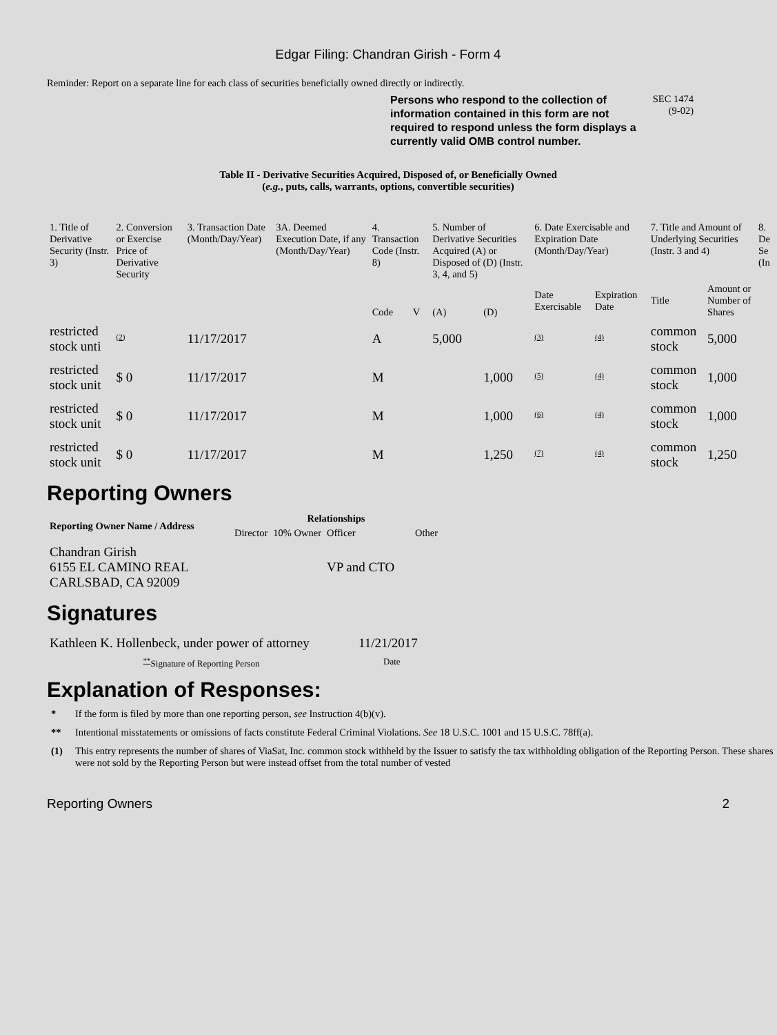Edgar Filing: Chandran Girish - Form 4
Reminder: Report on a separate line for each class of securities beneficially owned directly or indirectly.
Persons who respond to the collection of information contained in this form are not required to respond unless the form displays a currently valid OMB control number.
SEC 1474
(9-02)
Table II - Derivative Securities Acquired, Disposed of, or Beneficially Owned
(e.g., puts, calls, warrants, options, convertible securities)
| 1. Title of Derivative Security (Instr. 3) | 2. Conversion or Exercise Price of Derivative Security | 3. Transaction Date (Month/Day/Year) | 3A. Deemed Execution Date, if any (Month/Day/Year) | 4. Transaction Code (Instr. 8) | | 5. Number of Derivative Securities Acquired (A) or Disposed of (D) (Instr. 3, 4, and 5) | | 6. Date Exercisable and Expiration Date (Month/Day/Year) | | 7. Title and Amount of Underlying Securities (Instr. 3 and 4) | | 8. De Se (In |
| --- | --- | --- | --- | --- | --- | --- | --- | --- | --- | --- | --- | --- |
| | | | | Code | V | (A) | (D) | Date Exercisable | Expiration Date | Title | Amount or Number of Shares | |
| restricted stock unti | <sup>(2)</sup> | 11/17/2017 | | A | | 5,000 | | <sup>(3)</sup> | <sup>(4)</sup> | common stock | 5,000 | |
| restricted stock unit | $ 0 | 11/17/2017 | | M | | | 1,000 | <sup>(5)</sup> | <sup>(4)</sup> | common stock | 1,000 | |
| restricted stock unit | $ 0 | 11/17/2017 | | M | | | 1,000 | <sup>(6)</sup> | <sup>(4)</sup> | common stock | 1,000 | |
| restricted stock unit | $ 0 | 11/17/2017 | | M | | | 1,250 | <sup>(7)</sup> | <sup>(4)</sup> | common stock | 1,250 | |
Reporting Owners
| Reporting Owner Name / Address | Relationships | | | |
| --- | --- | --- | --- | --- |
| | Director | 10% Owner | Officer | Other |
| Chandran Girish 6155 EL CAMINO REAL CARLSBAD, CA 92009 | | | VP and CTO | |
Signatures
| Kathleen K. Hollenbeck, under power of attorney | 11/21/2017 |
| <sup>**</sup> Signature of Reporting Person | Date |
Explanation of Responses:
* If the form is filed by more than one reporting person, see Instruction 4(b)(v).
** Intentional misstatements or omissions of facts constitute Federal Criminal Violations. See 18 U.S.C. 1001 and 15 U.S.C. 78ff(a).
(1) This entry represents the number of shares of ViaSat, Inc. common stock withheld by the Issuer to satisfy the tax withholding obligation of the Reporting Person. These shares were not sold by the Reporting Person but were instead offset from the total number of vested
Reporting Owners 2